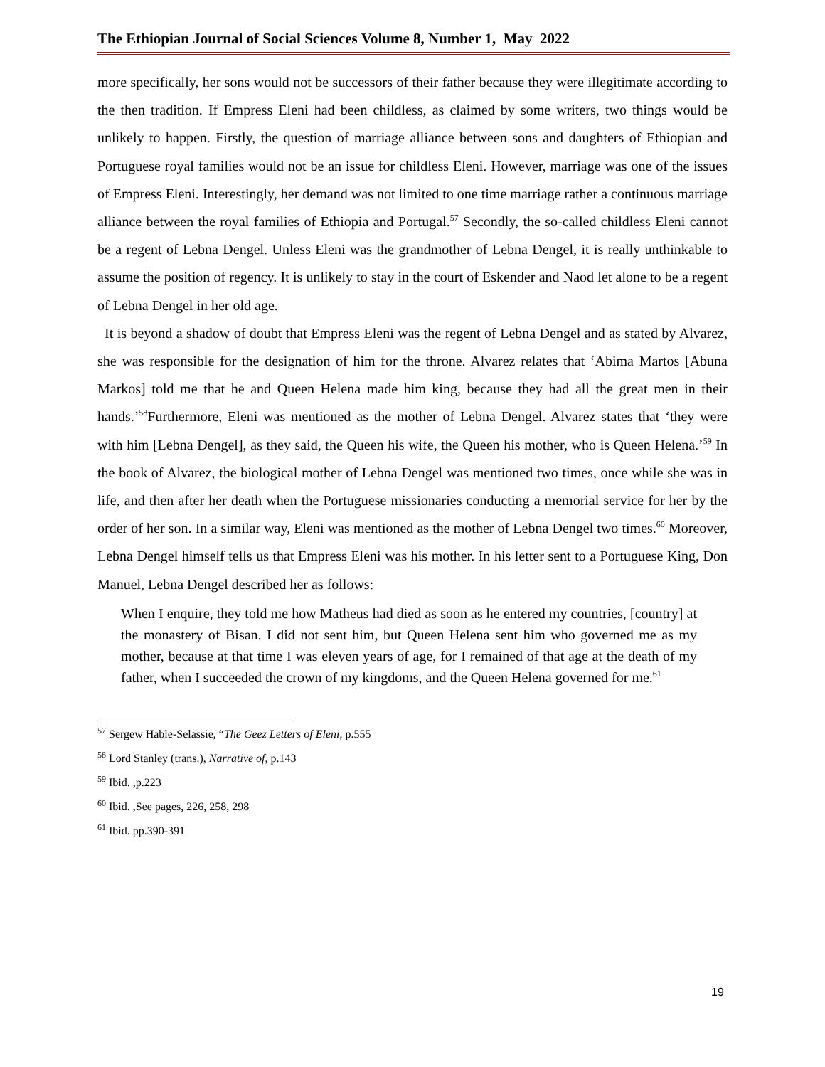The Ethiopian Journal of Social Sciences Volume 8, Number 1, May 2022
more specifically, her sons would not be successors of their father because they were illegitimate according to the then tradition. If Empress Eleni had been childless, as claimed by some writers, two things would be unlikely to happen. Firstly, the question of marriage alliance between sons and daughters of Ethiopian and Portuguese royal families would not be an issue for childless Eleni. However, marriage was one of the issues of Empress Eleni. Interestingly, her demand was not limited to one time marriage rather a continuous marriage alliance between the royal families of Ethiopia and Portugal.<sup>57</sup> Secondly, the so-called childless Eleni cannot be a regent of Lebna Dengel. Unless Eleni was the grandmother of Lebna Dengel, it is really unthinkable to assume the position of regency. It is unlikely to stay in the court of Eskender and Naod let alone to be a regent of Lebna Dengel in her old age.
It is beyond a shadow of doubt that Empress Eleni was the regent of Lebna Dengel and as stated by Alvarez, she was responsible for the designation of him for the throne. Alvarez relates that ‘Abima Martos [Abuna Markos] told me that he and Queen Helena made him king, because they had all the great men in their hands.’<sup>58</sup>Furthermore, Eleni was mentioned as the mother of Lebna Dengel. Alvarez states that ‘they were with him [Lebna Dengel], as they said, the Queen his wife, the Queen his mother, who is Queen Helena.’<sup>59</sup> In the book of Alvarez, the biological mother of Lebna Dengel was mentioned two times, once while she was in life, and then after her death when the Portuguese missionaries conducting a memorial service for her by the order of her son. In a similar way, Eleni was mentioned as the mother of Lebna Dengel two times.<sup>60</sup> Moreover, Lebna Dengel himself tells us that Empress Eleni was his mother. In his letter sent to a Portuguese King, Don Manuel, Lebna Dengel described her as follows:
When I enquire, they told me how Matheus had died as soon as he entered my countries, [country] at the monastery of Bisan. I did not sent him, but Queen Helena sent him who governed me as my mother, because at that time I was eleven years of age, for I remained of that age at the death of my father, when I succeeded the crown of my kingdoms, and the Queen Helena governed for me.<sup>61</sup>
<sup>57</sup> Sergew Hable-Selassie, “The Geez Letters of Eleni, p.555
<sup>58</sup> Lord Stanley (trans.), Narrative of, p.143
<sup>59</sup> Ibid. ,p.223
<sup>60</sup> Ibid. ,See pages, 226, 258, 298
<sup>61</sup> Ibid. pp.390-391
19